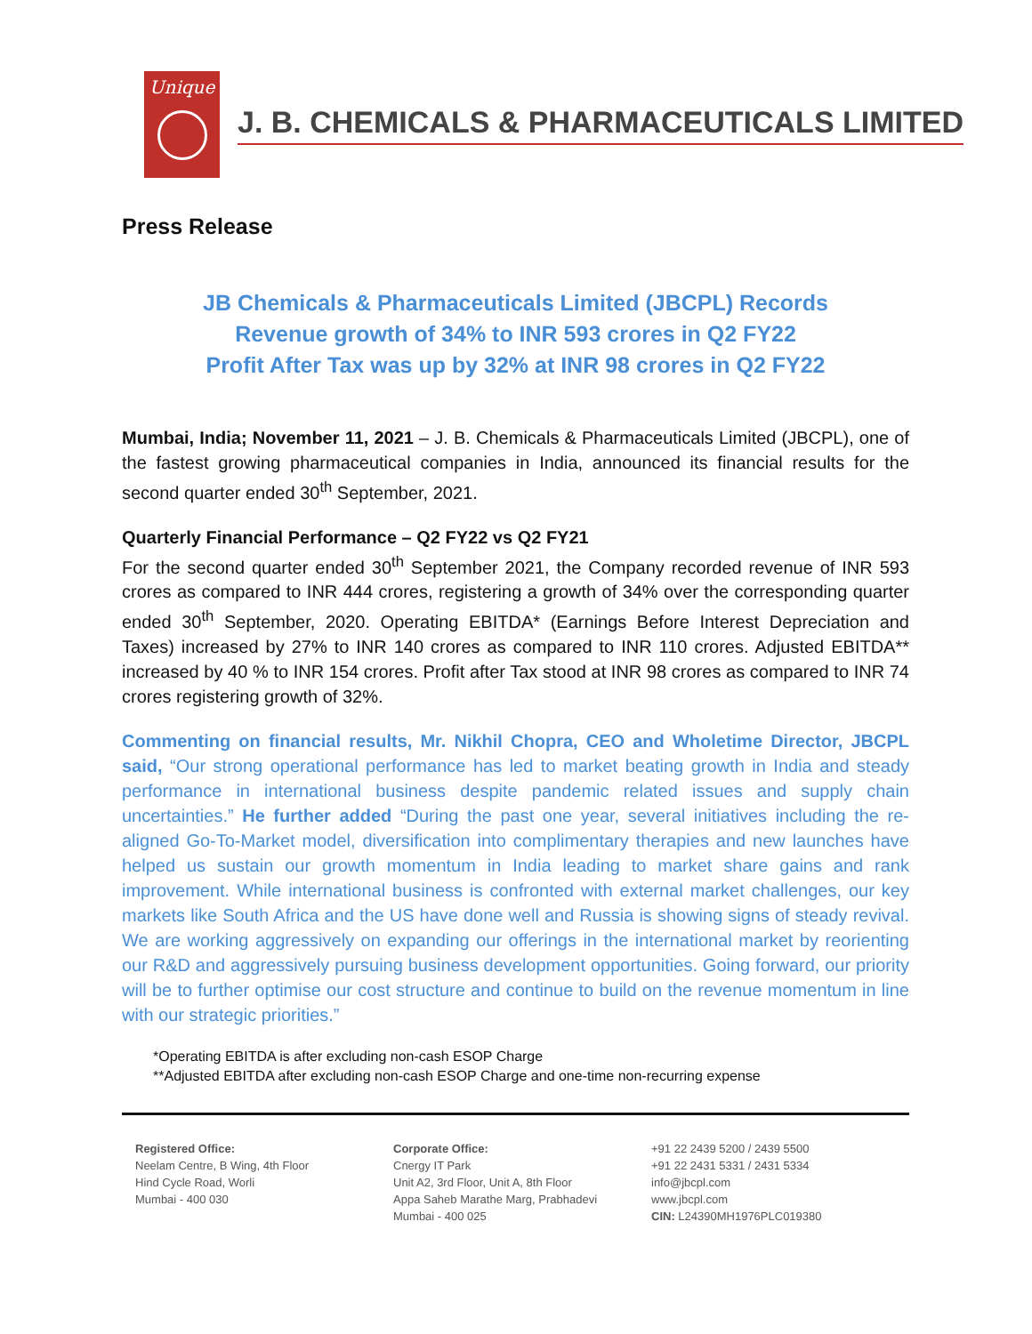Unique
J. B. CHEMICALS & PHARMACEUTICALS LIMITED
Press Release
JB Chemicals & Pharmaceuticals Limited (JBCPL) Records
Revenue growth of 34% to INR 593 crores in Q2 FY22
Profit After Tax was up by 32% at INR 98 crores in Q2 FY22
Mumbai, India; November 11, 2021 – J. B. Chemicals & Pharmaceuticals Limited (JBCPL), one of the fastest growing pharmaceutical companies in India, announced its financial results for the second quarter ended 30<sup>th</sup> September, 2021.
Quarterly Financial Performance – Q2 FY22 vs Q2 FY21
For the second quarter ended 30<sup>th</sup> September 2021, the Company recorded revenue of INR 593 crores as compared to INR 444 crores, registering a growth of 34% over the corresponding quarter ended 30<sup>th</sup> September, 2020. Operating EBITDA* (Earnings Before Interest Depreciation and Taxes) increased by 27% to INR 140 crores as compared to INR 110 crores. Adjusted EBITDA** increased by 40 % to INR 154 crores. Profit after Tax stood at INR 98 crores as compared to INR 74 crores registering growth of 32%.
Commenting on financial results, Mr. Nikhil Chopra, CEO and Wholetime Director, JBCPL said, “Our strong operational performance has led to market beating growth in India and steady performance in international business despite pandemic related issues and supply chain uncertainties.” He further added “During the past one year, several initiatives including the re-aligned Go-To-Market model, diversification into complimentary therapies and new launches have helped us sustain our growth momentum in India leading to market share gains and rank improvement. While international business is confronted with external market challenges, our key markets like South Africa and the US have done well and Russia is showing signs of steady revival. We are working aggressively on expanding our offerings in the international market by reorienting our R&D and aggressively pursuing business development opportunities. Going forward, our priority will be to further optimise our cost structure and continue to build on the revenue momentum in line with our strategic priorities.”
*Operating EBITDA is after excluding non-cash ESOP Charge
**Adjusted EBITDA after excluding non-cash ESOP Charge and one-time non-recurring expense
Registered Office:
Neelam Centre, B Wing, 4th Floor
Hind Cycle Road, Worli
Mumbai - 400 030
Corporate Office:
Cnergy IT Park
Unit A2, 3rd Floor, Unit A, 8th Floor
Appa Saheb Marathe Marg, Prabhadevi
Mumbai - 400 025
+91 22 2439 5200 / 2439 5500
+91 22 2431 5331 / 2431 5334
info@jbcpl.com
www.jbcpl.com
CIN: L24390MH1976PLC019380